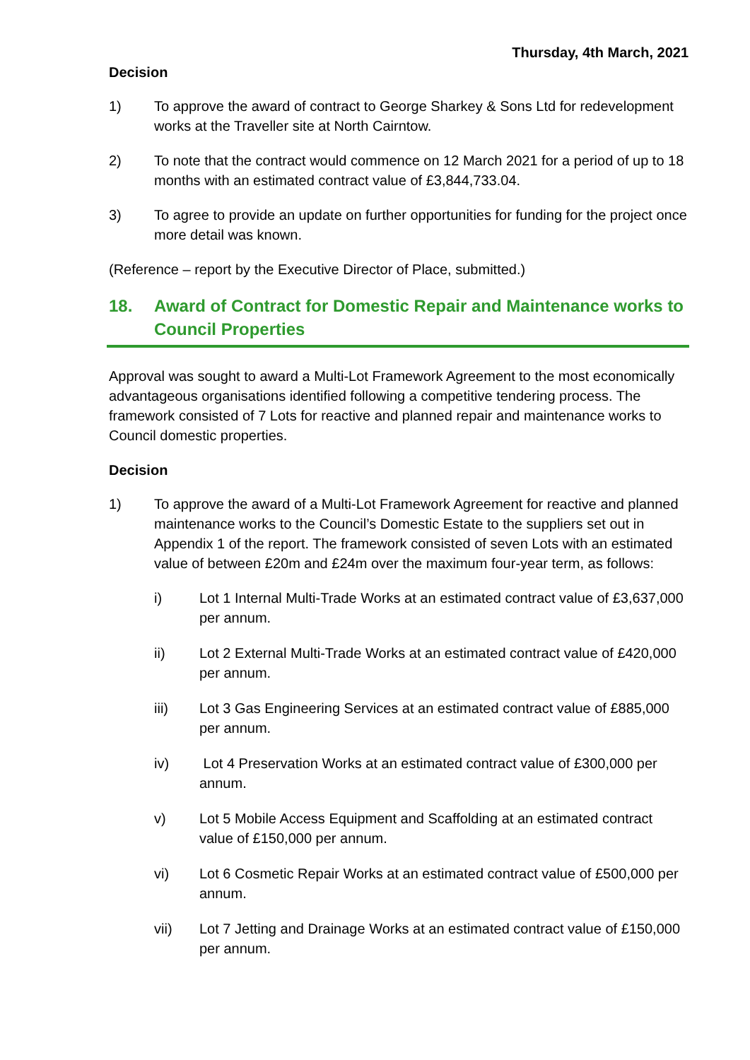Thursday, 4th March, 2021
Decision
1) To approve the award of contract to George Sharkey & Sons Ltd for redevelopment works at the Traveller site at North Cairntow.
2) To note that the contract would commence on 12 March 2021 for a period of up to 18 months with an estimated contract value of £3,844,733.04.
3) To agree to provide an update on further opportunities for funding for the project once more detail was known.
(Reference – report by the Executive Director of Place, submitted.)
18. Award of Contract for Domestic Repair and Maintenance works to Council Properties
Approval was sought to award a Multi-Lot Framework Agreement to the most economically advantageous organisations identified following a competitive tendering process. The framework consisted of 7 Lots for reactive and planned repair and maintenance works to Council domestic properties.
Decision
1) To approve the award of a Multi-Lot Framework Agreement for reactive and planned maintenance works to the Council’s Domestic Estate to the suppliers set out in Appendix 1 of the report. The framework consisted of seven Lots with an estimated value of between £20m and £24m over the maximum four-year term, as follows:
i) Lot 1 Internal Multi-Trade Works at an estimated contract value of £3,637,000 per annum.
ii) Lot 2 External Multi-Trade Works at an estimated contract value of £420,000 per annum.
iii) Lot 3 Gas Engineering Services at an estimated contract value of £885,000 per annum.
iv) Lot 4 Preservation Works at an estimated contract value of £300,000 per annum.
v) Lot 5 Mobile Access Equipment and Scaffolding at an estimated contract value of £150,000 per annum.
vi) Lot 6 Cosmetic Repair Works at an estimated contract value of £500,000 per annum.
vii) Lot 7 Jetting and Drainage Works at an estimated contract value of £150,000 per annum.